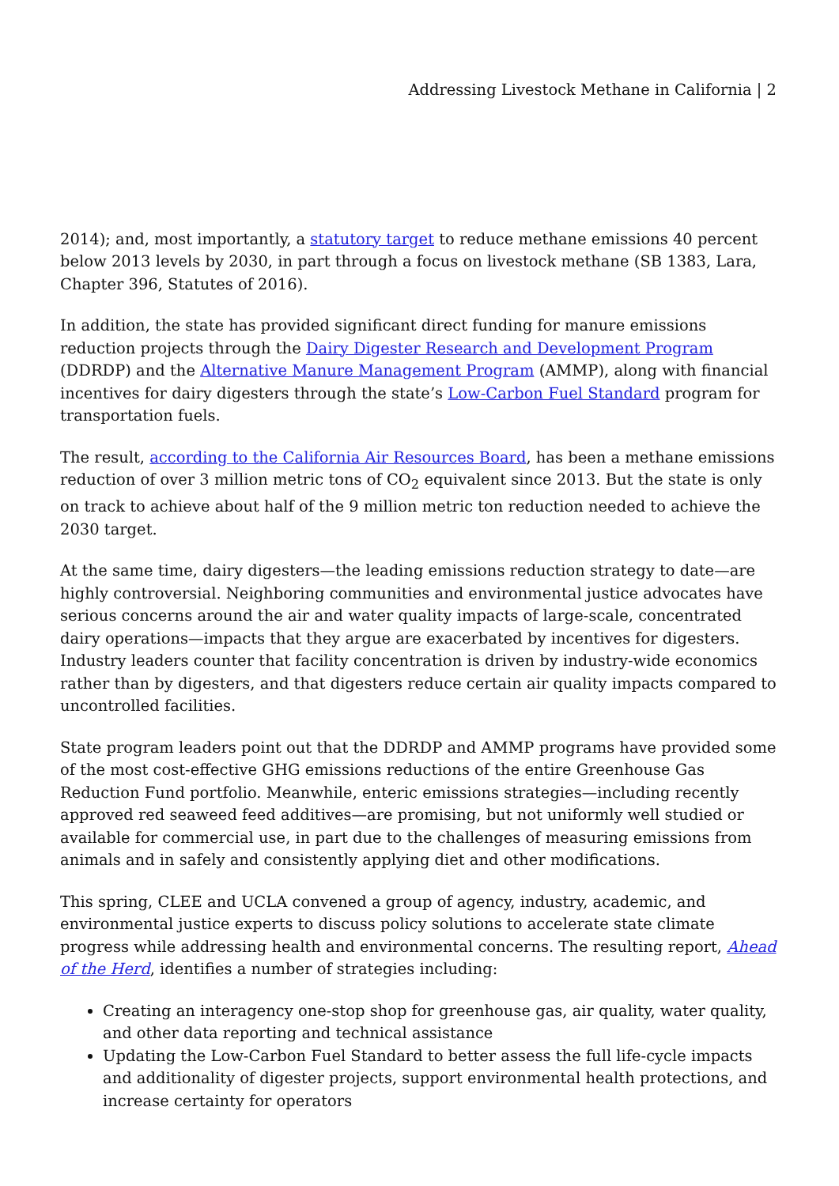Addressing Livestock Methane in California | 2
2014); and, most importantly, a statutory target to reduce methane emissions 40 percent below 2013 levels by 2030, in part through a focus on livestock methane (SB 1383, Lara, Chapter 396, Statutes of 2016).
In addition, the state has provided significant direct funding for manure emissions reduction projects through the Dairy Digester Research and Development Program (DDRDP) and the Alternative Manure Management Program (AMMP), along with financial incentives for dairy digesters through the state’s Low-Carbon Fuel Standard program for transportation fuels.
The result, according to the California Air Resources Board, has been a methane emissions reduction of over 3 million metric tons of CO<sub>2</sub> equivalent since 2013. But the state is only on track to achieve about half of the 9 million metric ton reduction needed to achieve the 2030 target.
At the same time, dairy digesters—the leading emissions reduction strategy to date—are highly controversial. Neighboring communities and environmental justice advocates have serious concerns around the air and water quality impacts of large-scale, concentrated dairy operations—impacts that they argue are exacerbated by incentives for digesters. Industry leaders counter that facility concentration is driven by industry-wide economics rather than by digesters, and that digesters reduce certain air quality impacts compared to uncontrolled facilities.
State program leaders point out that the DDRDP and AMMP programs have provided some of the most cost-effective GHG emissions reductions of the entire Greenhouse Gas Reduction Fund portfolio. Meanwhile, enteric emissions strategies—including recently approved red seaweed feed additives—are promising, but not uniformly well studied or available for commercial use, in part due to the challenges of measuring emissions from animals and in safely and consistently applying diet and other modifications.
This spring, CLEE and UCLA convened a group of agency, industry, academic, and environmental justice experts to discuss policy solutions to accelerate state climate progress while addressing health and environmental concerns. The resulting report, Ahead of the Herd, identifies a number of strategies including:
Creating an interagency one-stop shop for greenhouse gas, air quality, water quality, and other data reporting and technical assistance
Updating the Low-Carbon Fuel Standard to better assess the full life-cycle impacts and additionality of digester projects, support environmental health protections, and increase certainty for operators